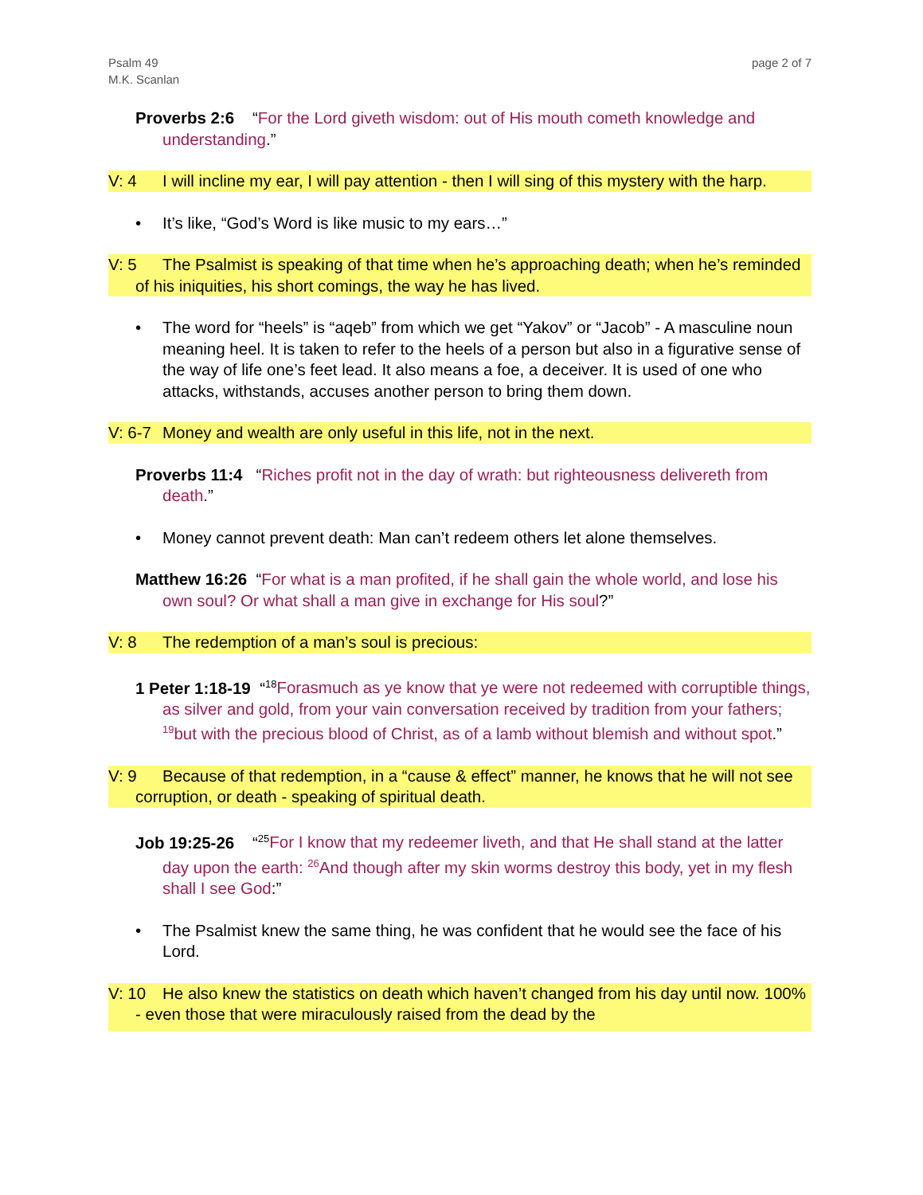Psalm 49
M.K. Scanlan
page 2 of 7
Proverbs 2:6 “For the Lord giveth wisdom: out of His mouth cometh knowledge and understanding.”
V: 4 I will incline my ear, I will pay attention - then I will sing of this mystery with the harp.
• It’s like, “God’s Word is like music to my ears…”
V: 5 The Psalmist is speaking of that time when he’s approaching death; when he’s reminded of his iniquities, his short comings, the way he has lived.
• The word for “heels” is “aqeb” from which we get “Yakov” or “Jacob” - A masculine noun meaning heel. It is taken to refer to the heels of a person but also in a figurative sense of the way of life one’s feet lead. It also means a foe, a deceiver. It is used of one who attacks, withstands, accuses another person to bring them down.
V: 6-7 Money and wealth are only useful in this life, not in the next.
Proverbs 11:4 “Riches profit not in the day of wrath: but righteousness delivereth from death.”
• Money cannot prevent death: Man can’t redeem others let alone themselves.
Matthew 16:26 “For what is a man profited, if he shall gain the whole world, and lose his own soul? Or what shall a man give in exchange for His soul?”
V: 8 The redemption of a man’s soul is precious:
1 Peter 1:18-19 “<sup>18</sup>Forasmuch as ye know that ye were not redeemed with corruptible things, as silver and gold, from your vain conversation received by tradition from your fathers; <sup>19</sup>but with the precious blood of Christ, as of a lamb without blemish and without spot.”
V: 9 Because of that redemption, in a “cause & effect” manner, he knows that he will not see corruption, or death - speaking of spiritual death.
Job 19:25-26 “<sup>25</sup>For I know that my redeemer liveth, and that He shall stand at the latter day upon the earth: <sup>26</sup>And though after my skin worms destroy this body, yet in my flesh shall I see God:”
• The Psalmist knew the same thing, he was confident that he would see the face of his Lord.
V: 10 He also knew the statistics on death which haven’t changed from his day until now. 100% - even those that were miraculously raised from the dead by the